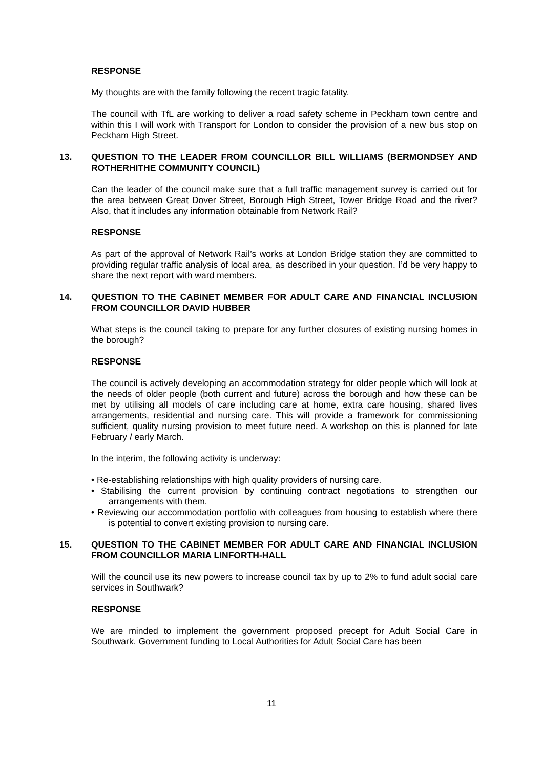RESPONSE
My thoughts are with the family following the recent tragic fatality.
The council with TfL are working to deliver a road safety scheme in Peckham town centre and within this I will work with Transport for London to consider the provision of a new bus stop on Peckham High Street.
13. QUESTION TO THE LEADER FROM COUNCILLOR BILL WILLIAMS (BERMONDSEY AND ROTHERHITHE COMMUNITY COUNCIL)
Can the leader of the council make sure that a full traffic management survey is carried out for the area between Great Dover Street, Borough High Street, Tower Bridge Road and the river? Also, that it includes any information obtainable from Network Rail?
RESPONSE
As part of the approval of Network Rail’s works at London Bridge station they are committed to providing regular traffic analysis of local area, as described in your question. I’d be very happy to share the next report with ward members.
14. QUESTION TO THE CABINET MEMBER FOR ADULT CARE AND FINANCIAL INCLUSION FROM COUNCILLOR DAVID HUBBER
What steps is the council taking to prepare for any further closures of existing nursing homes in the borough?
RESPONSE
The council is actively developing an accommodation strategy for older people which will look at the needs of older people (both current and future) across the borough and how these can be met by utilising all models of care including care at home, extra care housing, shared lives arrangements, residential and nursing care. This will provide a framework for commissioning sufficient, quality nursing provision to meet future need. A workshop on this is planned for late February / early March.
In the interim, the following activity is underway:
• Re-establishing relationships with high quality providers of nursing care.
• Stabilising the current provision by continuing contract negotiations to strengthen our arrangements with them.
• Reviewing our accommodation portfolio with colleagues from housing to establish where there is potential to convert existing provision to nursing care.
15. QUESTION TO THE CABINET MEMBER FOR ADULT CARE AND FINANCIAL INCLUSION FROM COUNCILLOR MARIA LINFORTH-HALL
Will the council use its new powers to increase council tax by up to 2% to fund adult social care services in Southwark?
RESPONSE
We are minded to implement the government proposed precept for Adult Social Care in Southwark. Government funding to Local Authorities for Adult Social Care has been
11